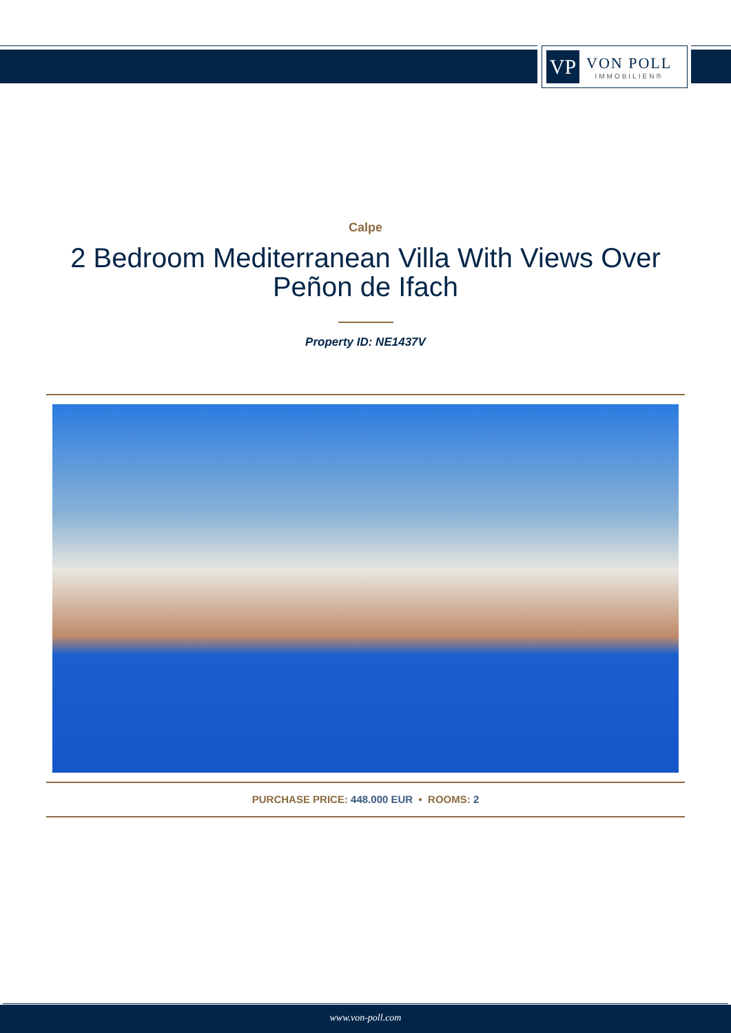VP
VON POLL
IMMOBILIEN®
Calpe
2 Bedroom Mediterranean Villa With Views Over Peñon de Ifach
Property ID: NE1437V
PURCHASE PRICE: 448.000 EUR • ROOMS: 2
www.von-poll.com